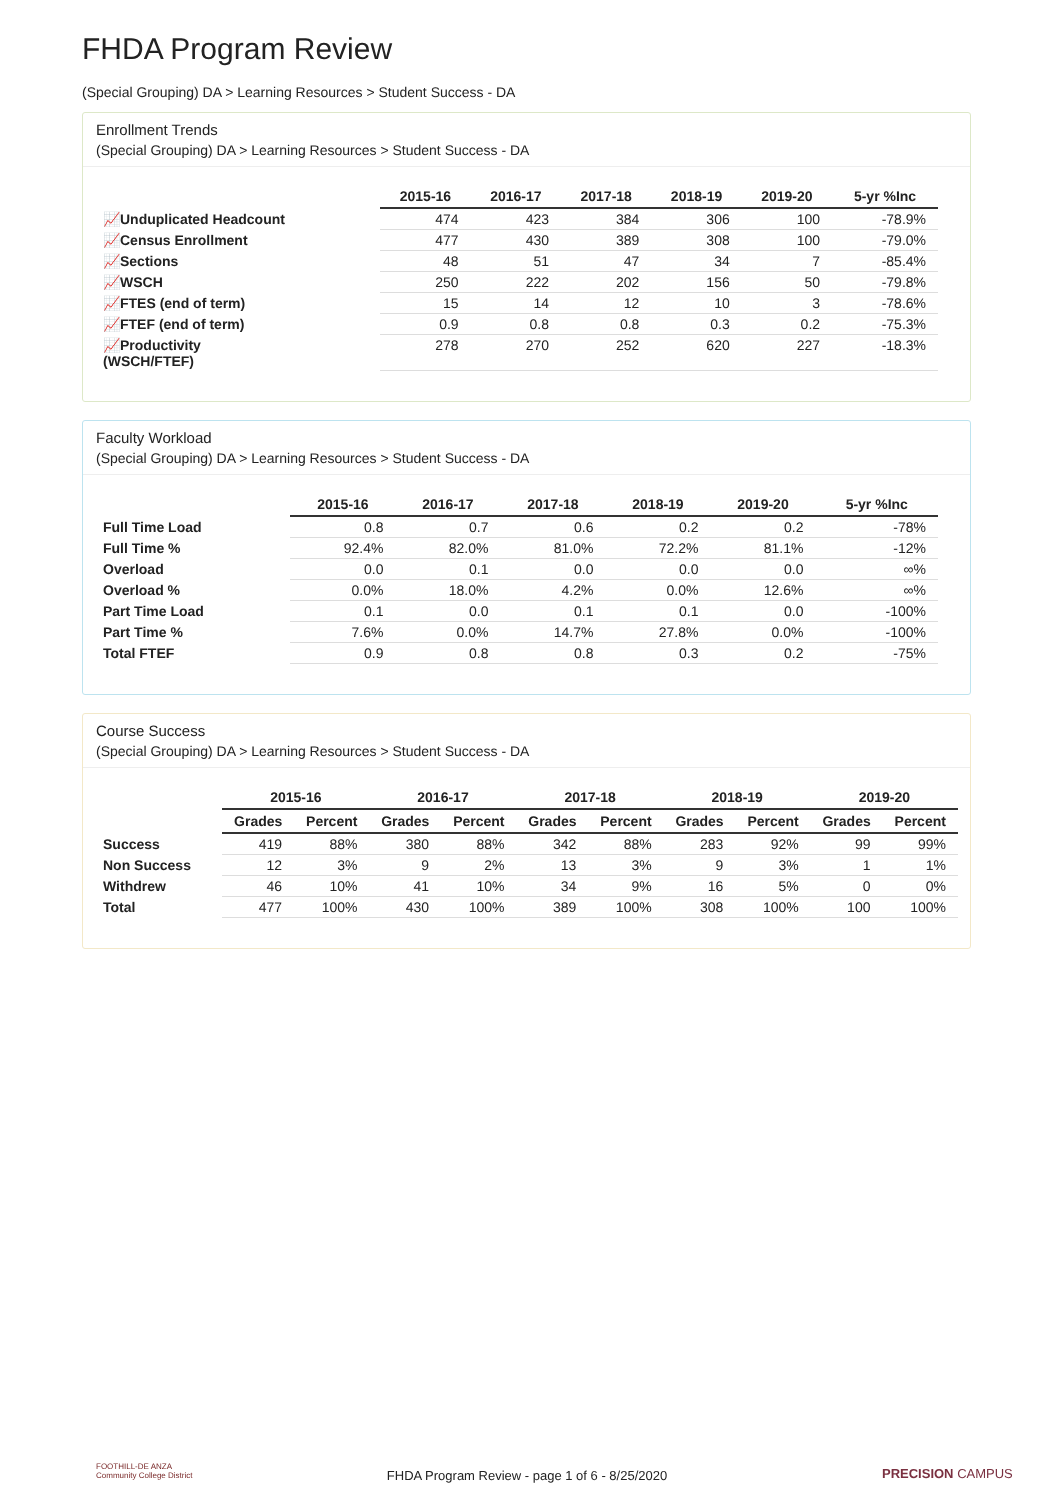FHDA Program Review
(Special Grouping) DA > Learning Resources > Student Success - DA
Enrollment Trends
(Special Grouping) DA > Learning Resources > Student Success - DA
| | 2015-16 | 2016-17 | 2017-18 | 2018-19 | 2019-20 | 5-yr %Inc |
| --- | --- | --- | --- | --- | --- | --- |
| 📈Unduplicated Headcount | 474 | 423 | 384 | 306 | 100 | -78.9% |
| 📈Census Enrollment | 477 | 430 | 389 | 308 | 100 | -79.0% |
| 📈Sections | 48 | 51 | 47 | 34 | 7 | -85.4% |
| 📈WSCH | 250 | 222 | 202 | 156 | 50 | -79.8% |
| 📈FTES (end of term) | 15 | 14 | 12 | 10 | 3 | -78.6% |
| 📈FTEF (end of term) | 0.9 | 0.8 | 0.8 | 0.3 | 0.2 | -75.3% |
| 📈Productivity (WSCH/FTEF) | 278 | 270 | 252 | 620 | 227 | -18.3% |
Faculty Workload
(Special Grouping) DA > Learning Resources > Student Success - DA
| | 2015-16 | 2016-17 | 2017-18 | 2018-19 | 2019-20 | 5-yr %Inc |
| --- | --- | --- | --- | --- | --- | --- |
| Full Time Load | 0.8 | 0.7 | 0.6 | 0.2 | 0.2 | -78% |
| Full Time % | 92.4% | 82.0% | 81.0% | 72.2% | 81.1% | -12% |
| Overload | 0.0 | 0.1 | 0.0 | 0.0 | 0.0 | ∞% |
| Overload % | 0.0% | 18.0% | 4.2% | 0.0% | 12.6% | ∞% |
| Part Time Load | 0.1 | 0.0 | 0.1 | 0.1 | 0.0 | -100% |
| Part Time % | 7.6% | 0.0% | 14.7% | 27.8% | 0.0% | -100% |
| Total FTEF | 0.9 | 0.8 | 0.8 | 0.3 | 0.2 | -75% |
Course Success
(Special Grouping) DA > Learning Resources > Student Success - DA
| | 2015-16 | | 2016-17 | | 2017-18 | | 2018-19 | | 2019-20 | |
| --- | --- | --- | --- | --- | --- | --- | --- | --- | --- | --- |
| | Grades | Percent | Grades | Percent | Grades | Percent | Grades | Percent | Grades | Percent |
| Success | 419 | 88% | 380 | 88% | 342 | 88% | 283 | 92% | 99 | 99% |
| Non Success | 12 | 3% | 9 | 2% | 13 | 3% | 9 | 3% | 1 | 1% |
| Withdrew | 46 | 10% | 41 | 10% | 34 | 9% | 16 | 5% | 0 | 0% |
| Total | 477 | 100% | 430 | 100% | 389 | 100% | 308 | 100% | 100 | 100% |
FOOTHILL-DE ANZA
Community College District
FHDA Program Review - page 1 of 6 - 8/25/2020 PRECISION CAMPUS